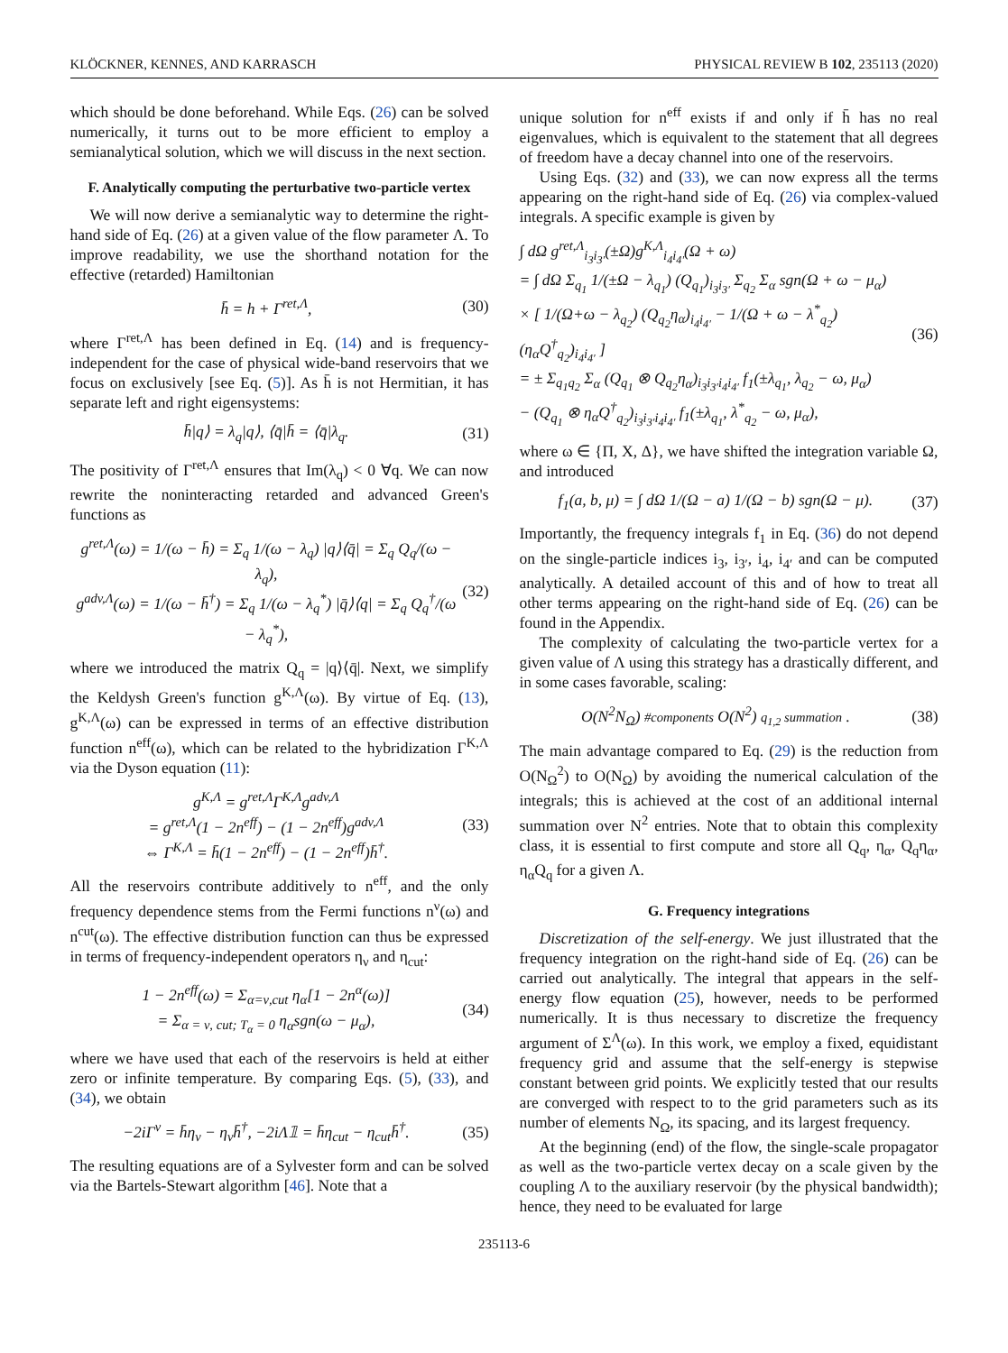KLÖCKNER, KENNES, AND KARRASCH PHYSICAL REVIEW B 102, 235113 (2020)
which should be done beforehand. While Eqs. (26) can be solved numerically, it turns out to be more efficient to employ a semianalytical solution, which we will discuss in the next section.
F. Analytically computing the perturbative two-particle vertex
We will now derive a semianalytic way to determine the right-hand side of Eq. (26) at a given value of the flow parameter Λ. To improve readability, we use the shorthand notation for the effective (retarded) Hamiltonian
h̄ = h + Γ<sup>ret,Λ</sup>, (30)
where Γ<sup>ret,Λ</sup> has been defined in Eq. (14) and is frequency-independent for the case of physical wide-band reservoirs that we focus on exclusively [see Eq. (5)]. As h̄ is not Hermitian, it has separate left and right eigensystems:
h̄|q⟩ = λ<sub>q</sub>|q⟩, ⟨q̄|h̄ = ⟨q̄|λ<sub>q</sub>.
(31)
The positivity of Γ<sup>ret,Λ</sup> ensures that Im(λ<sub>q</sub>) < 0 ∀q. We can now rewrite the noninteracting retarded and advanced Green's functions as
g<sup>ret,Λ</sup>(ω) = 1/(ω − h̄) = Σ<sub>q</sub> 1/(ω − λ<sub>q</sub>) |q⟩⟨q̄| = Σ<sub>q</sub> Q<sub>q</sub>/(ω − λ<sub>q</sub>),
g<sup>adv,Λ</sup>(ω) = 1/(ω − h̄<sup>†</sup>) = Σ<sub>q</sub> 1/(ω − λ<sub>q</sub><sup>*</sup>) |q̄⟩⟨q| = Σ<sub>q</sub> Q<sub>q</sub><sup>†</sup>/(ω − λ<sub>q</sub><sup>*</sup>),
(32)
where we introduced the matrix Q<sub>q</sub> = |q⟩⟨q̄|. Next, we simplify the Keldysh Green's function g<sup>K,Λ</sup>(ω). By virtue of Eq. (13), g<sup>K,Λ</sup>(ω) can be expressed in terms of an effective distribution function n<sup>eff</sup>(ω), which can be related to the hybridization Γ<sup>K,Λ</sup> via the Dyson equation (11):
g<sup>K,Λ</sup> = g<sup>ret,Λ</sup>Γ<sup>K,Λ</sup>g<sup>adv,Λ</sup>
= g<sup>ret,Λ</sup>(1 − 2n<sup>eff</sup>) − (1 − 2n<sup>eff</sup>)g<sup>adv,Λ</sup>
⇔ Γ<sup>K,Λ</sup> = h̄(1 − 2n<sup>eff</sup>) − (1 − 2n<sup>eff</sup>)h̄<sup>†</sup>.
(33)
All the reservoirs contribute additively to n<sup>eff</sup>, and the only frequency dependence stems from the Fermi functions n<sup>ν</sup>(ω) and n<sup>cut</sup>(ω). The effective distribution function can thus be expressed in terms of frequency-independent operators η<sub>ν</sub> and η<sub>cut</sub>:
1 − 2n<sup>eff</sup>(ω) = Σ<sub>α=ν,cut</sub> η<sub>α</sub>[1 − 2n<sup>α</sup>(ω)]
= Σ<sub>α = ν, cut; T<sub>α</sub> = 0</sub> η<sub>α</sub>sgn(ω − μ<sub>α</sub>),
(34)
where we have used that each of the reservoirs is held at either zero or infinite temperature. By comparing Eqs. (5), (33), and (34), we obtain
−2iΓ<sup>ν</sup> = h̄η<sub>ν</sub> − η<sub>ν</sub>h̄<sup>†</sup>, −2iΛ𝟙 = h̄η<sub>cut</sub> − η<sub>cut</sub>h̄<sup>†</sup>.
(35)
The resulting equations are of a Sylvester form and can be solved via the Bartels-Stewart algorithm [46]. Note that a
unique solution for n<sup>eff</sup> exists if and only if h̄ has no real eigenvalues, which is equivalent to the statement that all degrees of freedom have a decay channel into one of the reservoirs.
Using Eqs. (32) and (33), we can now express all the terms appearing on the right-hand side of Eq. (26) via complex-valued integrals. A specific example is given by
∫ dΩ g<sup>ret,Λ</sup><sub>i<sub>3</sub>i<sub>3′</sub></sub>(±Ω)g<sup>K,Λ</sup><sub>i<sub>4</sub>i<sub>4′</sub></sub>(Ω + ω)
= ∫ dΩ Σ<sub>q<sub>1</sub></sub> 1/(±Ω − λ<sub>q<sub>1</sub></sub>) (Q<sub>q<sub>1</sub></sub>)<sub>i<sub>3</sub>i<sub>3′</sub></sub> Σ<sub>q<sub>2</sub></sub> Σ<sub>α</sub> sgn(Ω + ω − μ<sub>α</sub>)
× [ 1/(Ω+ω − λ<sub>q<sub>2</sub></sub>) (Q<sub>q<sub>2</sub></sub>η<sub>α</sub>)<sub>i<sub>4</sub>i<sub>4′</sub></sub> − 1/(Ω + ω − λ<sup>*</sup><sub>q<sub>2</sub></sub>) (η<sub>α</sub>Q<sup>†</sup><sub>q<sub>2</sub></sub>)<sub>i<sub>4</sub>i<sub>4′</sub></sub> ]
= ± Σ<sub>q<sub>1</sub>q<sub>2</sub></sub> Σ<sub>α</sub> (Q<sub>q<sub>1</sub></sub> ⊗ Q<sub>q<sub>2</sub></sub>η<sub>α</sub>)<sub>i<sub>3</sub>i<sub>3′</sub>i<sub>4</sub>i<sub>4′</sub></sub> f<sub>1</sub>(±λ<sub>q<sub>1</sub></sub>, λ<sub>q<sub>2</sub></sub> − ω, μ<sub>α</sub>)
− (Q<sub>q<sub>1</sub></sub> ⊗ η<sub>α</sub>Q<sup>†</sup><sub>q<sub>2</sub></sub>)<sub>i<sub>3</sub>i<sub>3′</sub>i<sub>4</sub>i<sub>4′</sub></sub> f<sub>1</sub>(±λ<sub>q<sub>1</sub></sub>, λ<sup>*</sup><sub>q<sub>2</sub></sub> − ω, μ<sub>α</sub>),
(36)
where ω ∈ {Π, X, Δ}, we have shifted the integration variable Ω, and introduced
f<sub>1</sub>(a, b, μ) = ∫ dΩ 1/(Ω − a) 1/(Ω − b) sgn(Ω − μ).
(37)
Importantly, the frequency integrals f<sub>1</sub> in Eq. (36) do not depend on the single-particle indices i<sub>3</sub>, i<sub>3′</sub>, i<sub>4</sub>, i<sub>4′</sub> and can be computed analytically. A detailed account of this and of how to treat all other terms appearing on the right-hand side of Eq. (26) can be found in the Appendix.
The complexity of calculating the two-particle vertex for a given value of Λ using this strategy has a drastically different, and in some cases favorable, scaling:
O(N<sup>2</sup>N<sub>Ω</sub>) #components O(N<sup>2</sup>) q<sub>1,2</sub> summation .
(38)
The main advantage compared to Eq. (29) is the reduction from O(N<sub>Ω</sub><sup>2</sup>) to O(N<sub>Ω</sub>) by avoiding the numerical calculation of the integrals; this is achieved at the cost of an additional internal summation over N<sup>2</sup> entries. Note that to obtain this complexity class, it is essential to first compute and store all Q<sub>q</sub>, η<sub>α</sub>, Q<sub>q</sub>η<sub>α</sub>, η<sub>α</sub>Q<sub>q</sub> for a given Λ.
G. Frequency integrations
Discretization of the self-energy. We just illustrated that the frequency integration on the right-hand side of Eq. (26) can be carried out analytically. The integral that appears in the self-energy flow equation (25), however, needs to be performed numerically. It is thus necessary to discretize the frequency argument of Σ<sup>Λ</sup>(ω). In this work, we employ a fixed, equidistant frequency grid and assume that the self-energy is stepwise constant between grid points. We explicitly tested that our results are converged with respect to to the grid parameters such as its number of elements N<sub>Ω</sub>, its spacing, and its largest frequency.
At the beginning (end) of the flow, the single-scale propagator as well as the two-particle vertex decay on a scale given by the coupling Λ to the auxiliary reservoir (by the physical bandwidth); hence, they need to be evaluated for large
235113-6